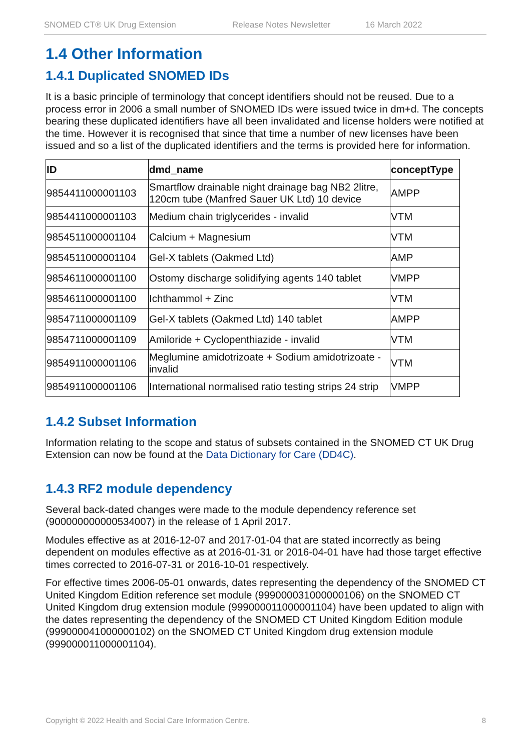SNOMED CT® UK Drug Extension Release Notes Newsletter 16 March 2022
1.4 Other Information
1.4.1 Duplicated SNOMED IDs
It is a basic principle of terminology that concept identifiers should not be reused. Due to a process error in 2006 a small number of SNOMED IDs were issued twice in dm+d. The concepts bearing these duplicated identifiers have all been invalidated and license holders were notified at the time. However it is recognised that since that time a number of new licenses have been issued and so a list of the duplicated identifiers and the terms is provided here for information.
| ID | dmd_name | conceptType |
| --- | --- | --- |
| 9854411000001103 | Smartflow drainable night drainage bag NB2 2litre, 120cm tube (Manfred Sauer UK Ltd) 10 device | AMPP |
| 9854411000001103 | Medium chain triglycerides - invalid | VTM |
| 9854511000001104 | Calcium + Magnesium | VTM |
| 9854511000001104 | Gel-X tablets (Oakmed Ltd) | AMP |
| 9854611000001100 | Ostomy discharge solidifying agents 140 tablet | VMPP |
| 9854611000001100 | Ichthammol + Zinc | VTM |
| 9854711000001109 | Gel-X tablets (Oakmed Ltd) 140 tablet | AMPP |
| 9854711000001109 | Amiloride + Cyclopenthiazide - invalid | VTM |
| 9854911000001106 | Meglumine amidotrizoate + Sodium amidotrizoate - invalid | VTM |
| 9854911000001106 | International normalised ratio testing strips 24 strip | VMPP |
1.4.2 Subset Information
Information relating to the scope and status of subsets contained in the SNOMED CT UK Drug Extension can now be found at the Data Dictionary for Care (DD4C).
1.4.3 RF2 module dependency
Several back-dated changes were made to the module dependency reference set (900000000000534007) in the release of 1 April 2017.
Modules effective as at 2016-12-07 and 2017-01-04 that are stated incorrectly as being dependent on modules effective as at 2016-01-31 or 2016-04-01 have had those target effective times corrected to 2016-07-31 or 2016-10-01 respectively.
For effective times 2006-05-01 onwards, dates representing the dependency of the SNOMED CT United Kingdom Edition reference set module (999000031000000106) on the SNOMED CT United Kingdom drug extension module (999000011000001104) have been updated to align with the dates representing the dependency of the SNOMED CT United Kingdom Edition module (999000041000000102) on the SNOMED CT United Kingdom drug extension module (999000011000001104).
Copyright © 2022 Health and Social Care Information Centre. 8